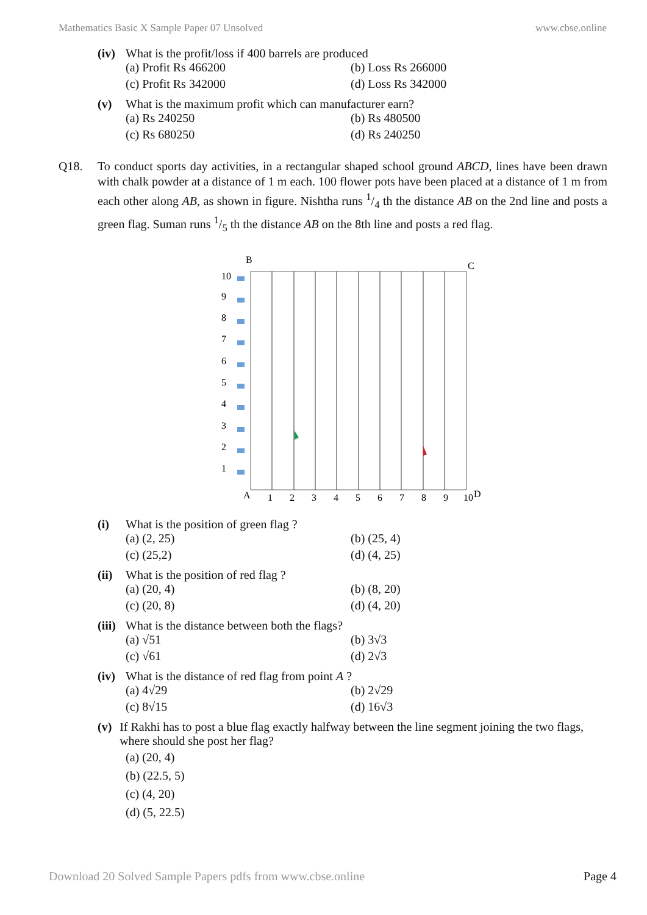Mathematics Basic X Sample Paper 07 Unsolved www.cbse.online
(iv) What is the profit/loss if 400 barrels are produced
(a) Profit Rs 466200 (b) Loss Rs 266000 (c) Profit Rs 342000 (d) Loss Rs 342000
(v) What is the maximum profit which can manufacturer earn?
(a) Rs 240250 (b) Rs 480500 (c) Rs 680250 (d) Rs 240250
Q18. To conduct sports day activities, in a rectangular shaped school ground ABCD, lines have been drawn with chalk powder at a distance of 1 m each. 100 flower pots have been placed at a distance of 1 m from each other along AB, as shown in figure. Nishtha runs 1/4 th the distance AB on the 2nd line and posts a green flag. Suman runs 1/5 th the distance AB on the 8th line and posts a red flag.
B
C
A
D
1
2
3
4
5
6
7
8
9
10
10
9
8
7
6
5
4
3
2
1
(i) What is the position of green flag ?
(a) (2, 25) (b) (25, 4) (c) (25,2) (d) (4, 25)
(ii) What is the position of red flag ?
(a) (20, 4) (b) (8, 20) (c) (20, 8) (d) (4, 20)
(iii) What is the distance between both the flags?
(a) √51 (b) 3√3 (c) √61 (d) 2√3
(iv) What is the distance of red flag from point A ?
(a) 4√29 (b) 2√29 (c) 8√15 (d) 16√3
(v) If Rakhi has to post a blue flag exactly halfway between the line segment joining the two flags, where should she post her flag?
(a) (20, 4)
(b) (22.5, 5)
(c) (4, 20)
(d) (5, 22.5)
Download 20 Solved Sample Papers pdfs from www.cbse.online Page 4